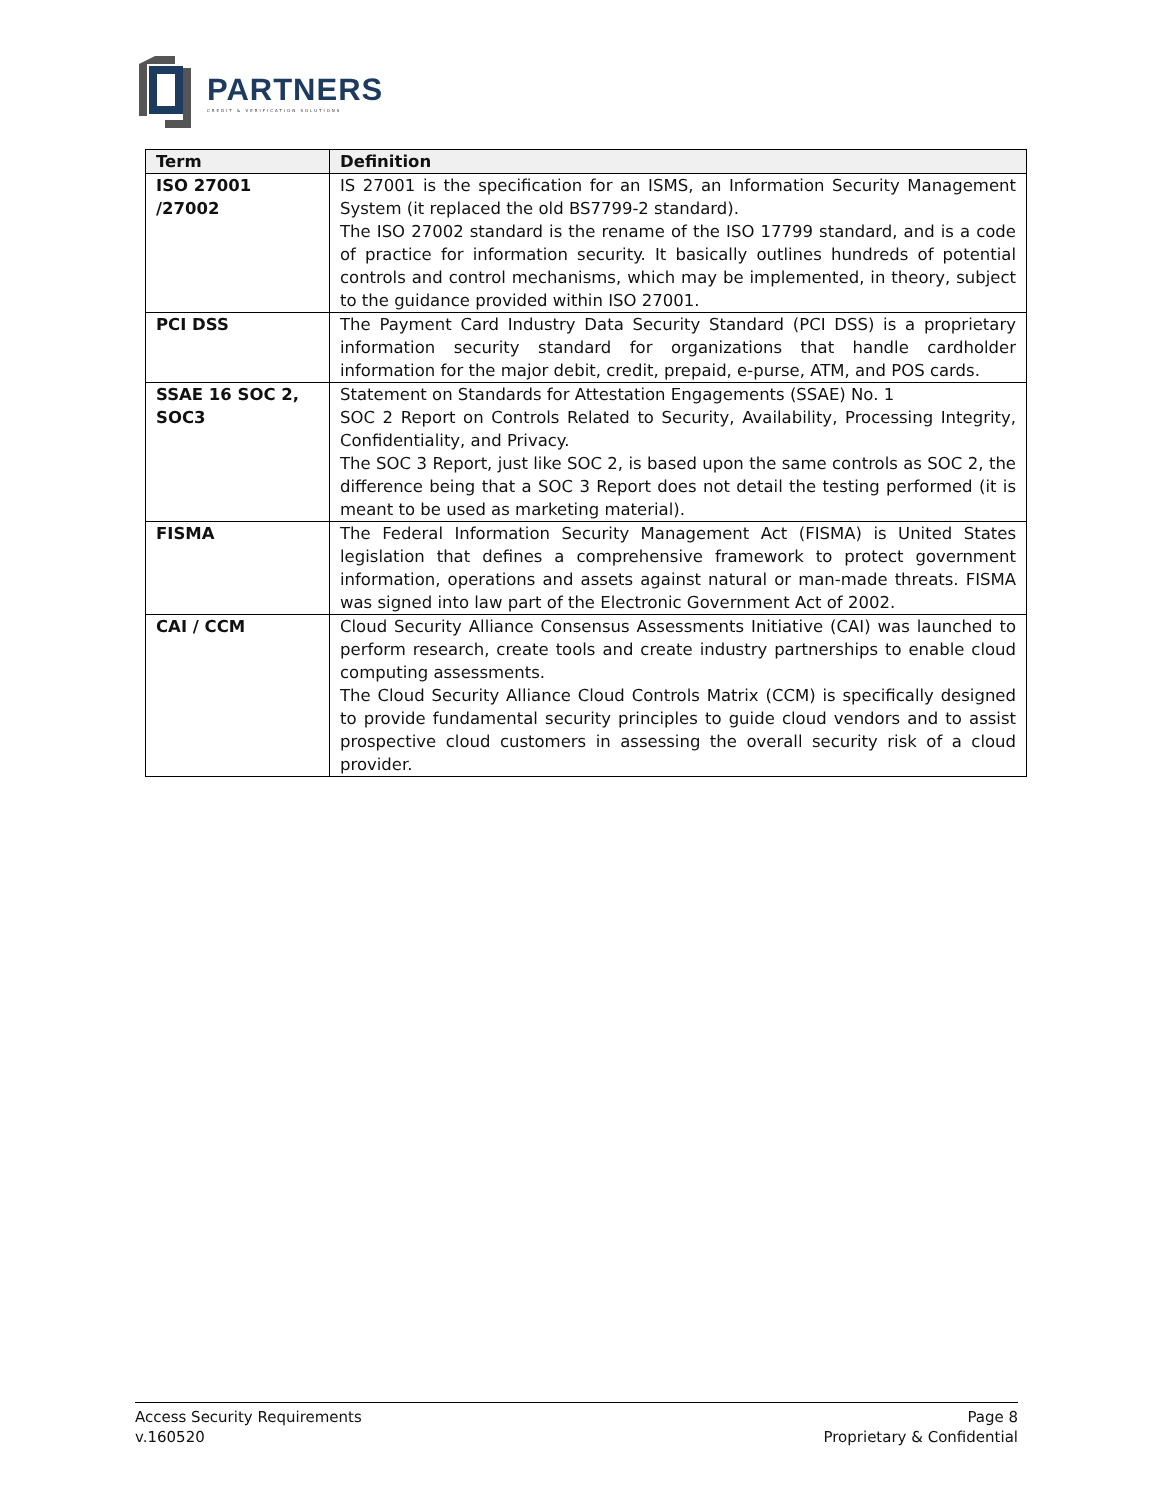PARTNERS
CREDIT & VERIFICATION SOLUTIONS
| Term | Definition |
| --- | --- |
| ISO 27001 /27002 | IS 27001 is the specification for an ISMS, an Information Security Management System (it replaced the old BS7799-2 standard). The ISO 27002 standard is the rename of the ISO 17799 standard, and is a code of practice for information security. It basically outlines hundreds of potential controls and control mechanisms, which may be implemented, in theory, subject to the guidance provided within ISO 27001. |
| PCI DSS | The Payment Card Industry Data Security Standard (PCI DSS) is a proprietary information security standard for organizations that handle cardholder information for the major debit, credit, prepaid, e-purse, ATM, and POS cards. |
| SSAE 16 SOC 2, SOC3 | Statement on Standards for Attestation Engagements (SSAE) No. 1 SOC 2 Report on Controls Related to Security, Availability, Processing Integrity, Confidentiality, and Privacy. The SOC 3 Report, just like SOC 2, is based upon the same controls as SOC 2, the difference being that a SOC 3 Report does not detail the testing performed (it is meant to be used as marketing material). |
| FISMA | The Federal Information Security Management Act (FISMA) is United States legislation that defines a comprehensive framework to protect government information, operations and assets against natural or man-made threats. FISMA was signed into law part of the Electronic Government Act of 2002. |
| CAI / CCM | Cloud Security Alliance Consensus Assessments Initiative (CAI) was launched to perform research, create tools and create industry partnerships to enable cloud computing assessments. The Cloud Security Alliance Cloud Controls Matrix (CCM) is specifically designed to provide fundamental security principles to guide cloud vendors and to assist prospective cloud customers in assessing the overall security risk of a cloud provider. |
Access Security Requirements
v.160520
Page 8
Proprietary & Confidential